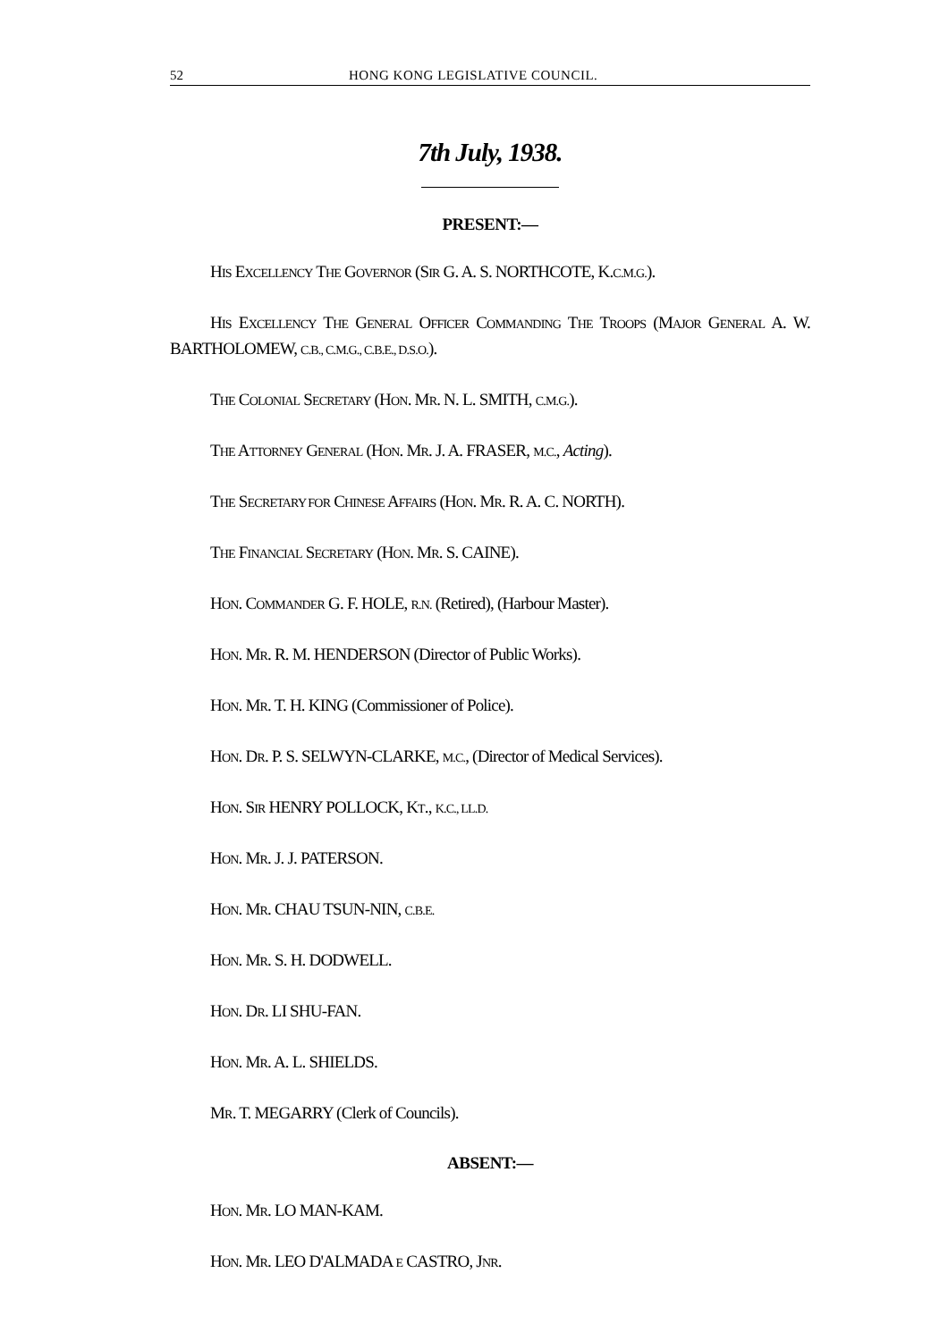52 HONG KONG LEGISLATIVE COUNCIL.
7th July, 1938.
PRESENT:—
HIS EXCELLENCY THE GOVERNOR (SIR G. A. S. NORTHCOTE, K.C.M.G.).
HIS EXCELLENCY THE GENERAL OFFICER COMMANDING THE TROOPS (MAJOR GENERAL A. W. BARTHOLOMEW, C.B., C.M.G., C.B.E., D.S.O.).
THE COLONIAL SECRETARY (HON. MR. N. L. SMITH, C.M.G.).
THE ATTORNEY GENERAL (HON. MR. J. A. FRASER, M.C., Acting).
THE SECRETARY FOR CHINESE AFFAIRS (HON. MR. R. A. C. NORTH).
THE FINANCIAL SECRETARY (HON. MR. S. CAINE).
HON. COMMANDER G. F. HOLE, R.N. (Retired), (Harbour Master).
HON. MR. R. M. HENDERSON (Director of Public Works).
HON. MR. T. H. KING (Commissioner of Police).
HON. DR. P. S. SELWYN-CLARKE, M.C., (Director of Medical Services).
HON. SIR HENRY POLLOCK, KT., K.C., LL.D.
HON. MR. J. J. PATERSON.
HON. MR. CHAU TSUN-NIN, C.B.E.
HON. MR. S. H. DODWELL.
HON. DR. LI SHU-FAN.
HON. MR. A. L. SHIELDS.
MR. T. MEGARRY (Clerk of Councils).
ABSENT:—
HON. MR. LO MAN-KAM.
HON. MR. LEO D'ALMADA E CASTRO, JNR.